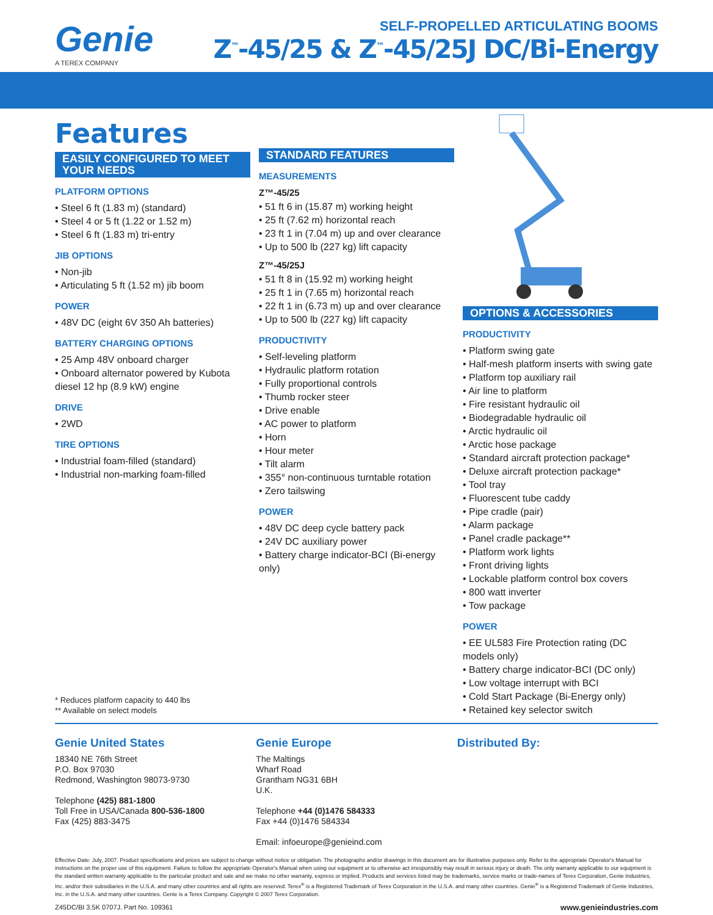Genie
A TEREX COMPANY
SELF-PROPELLED ARTICULATING BOOMS
Z<sup>™</sup>-45/25 & Z<sup>™</sup>-45/25J DC/Bi-Energy
Features
EASILY CONFIGURED TO MEET YOUR NEEDS
PLATFORM OPTIONS
• Steel 6 ft (1.83 m) (standard)
• Steel 4 or 5 ft (1.22 or 1.52 m)
• Steel 6 ft (1.83 m) tri-entry
JIB OPTIONS
• Non-jib
• Articulating 5 ft (1.52 m) jib boom
POWER
• 48V DC (eight 6V 350 Ah batteries)
BATTERY CHARGING OPTIONS
• 25 Amp 48V onboard charger
• Onboard alternator powered by Kubota diesel 12 hp (8.9 kW) engine
DRIVE
• 2WD
TIRE OPTIONS
• Industrial foam-filled (standard)
• Industrial non-marking foam-filled
* Reduces platform capacity to 440 lbs
** Available on select models
STANDARD FEATURES
MEASUREMENTS
Z™-45/25
• 51 ft 6 in (15.87 m) working height
• 25 ft (7.62 m) horizontal reach
• 23 ft 1 in (7.04 m) up and over clearance
• Up to 500 lb (227 kg) lift capacity
Z™-45/25J
• 51 ft 8 in (15.92 m) working height
• 25 ft 1 in (7.65 m) horizontal reach
• 22 ft 1 in (6.73 m) up and over clearance
• Up to 500 lb (227 kg) lift capacity
PRODUCTIVITY
• Self-leveling platform
• Hydraulic platform rotation
• Fully proportional controls
• Thumb rocker steer
• Drive enable
• AC power to platform
• Horn
• Hour meter
• Tilt alarm
• 355° non-continuous turntable rotation
• Zero tailswing
POWER
• 48V DC deep cycle battery pack
• 24V DC auxiliary power
• Battery charge indicator-BCI (Bi-energy only)
OPTIONS & ACCESSORIES
PRODUCTIVITY
• Platform swing gate
• Half-mesh platform inserts with swing gate
• Platform top auxiliary rail
• Air line to platform
• Fire resistant hydraulic oil
• Biodegradable hydraulic oil
• Arctic hydraulic oil
• Arctic hose package
• Standard aircraft protection package*
• Deluxe aircraft protection package*
• Tool tray
• Fluorescent tube caddy
• Pipe cradle (pair)
• Alarm package
• Panel cradle package**
• Platform work lights
• Front driving lights
• Lockable platform control box covers
• 800 watt inverter
• Tow package
POWER
• EE UL583 Fire Protection rating (DC models only)
• Battery charge indicator-BCI (DC only)
• Low voltage interrupt with BCI
• Cold Start Package (Bi-Energy only)
• Retained key selector switch
Genie United States
18340 NE 76th Street
P.O. Box 97030
Redmond, Washington 98073-9730
Telephone (425) 881-1800
Toll Free in USA/Canada 800-536-1800
Fax (425) 883-3475
Genie Europe
The Maltings
Wharf Road
Grantham NG31 6BH
U.K.
Telephone +44 (0)1476 584333
Fax +44 (0)1476 584334
Email: infoeurope@genieind.com
Distributed By:
Effective Date: July, 2007. Product specifications and prices are subject to change without notice or obligation. The photographs and/or drawings in this document are for illustrative purposes only. Refer to the appropriate Operator's Manual for instructions on the proper use of this equipment. Failure to follow the appropriate Operator's Manual when using our equipment or to otherwise act irresponsibly may result in serious injury or death. The only warranty applicable to our equipment is the standard written warranty applicable to the particular product and sale and we make no other warranty, express or implied. Products and services listed may be trademarks, service marks or trade-names of Terex Corporation, Genie Industries, Inc. and/or their subsidiaries in the U.S.A. and many other countries and all rights are reserved. Terex<sup>®</sup> is a Registered Trademark of Terex Corporation in the U.S.A. and many other countries. Genie<sup>®</sup> is a Registered Trademark of Genie Industries, Inc. in the U.S.A. and many other countries. Genie is a Terex Company. Copyright © 2007 Terex Corporation.
Z45DC/BI 3.5K 0707J. Part No. 109361 www.genieindustries.com